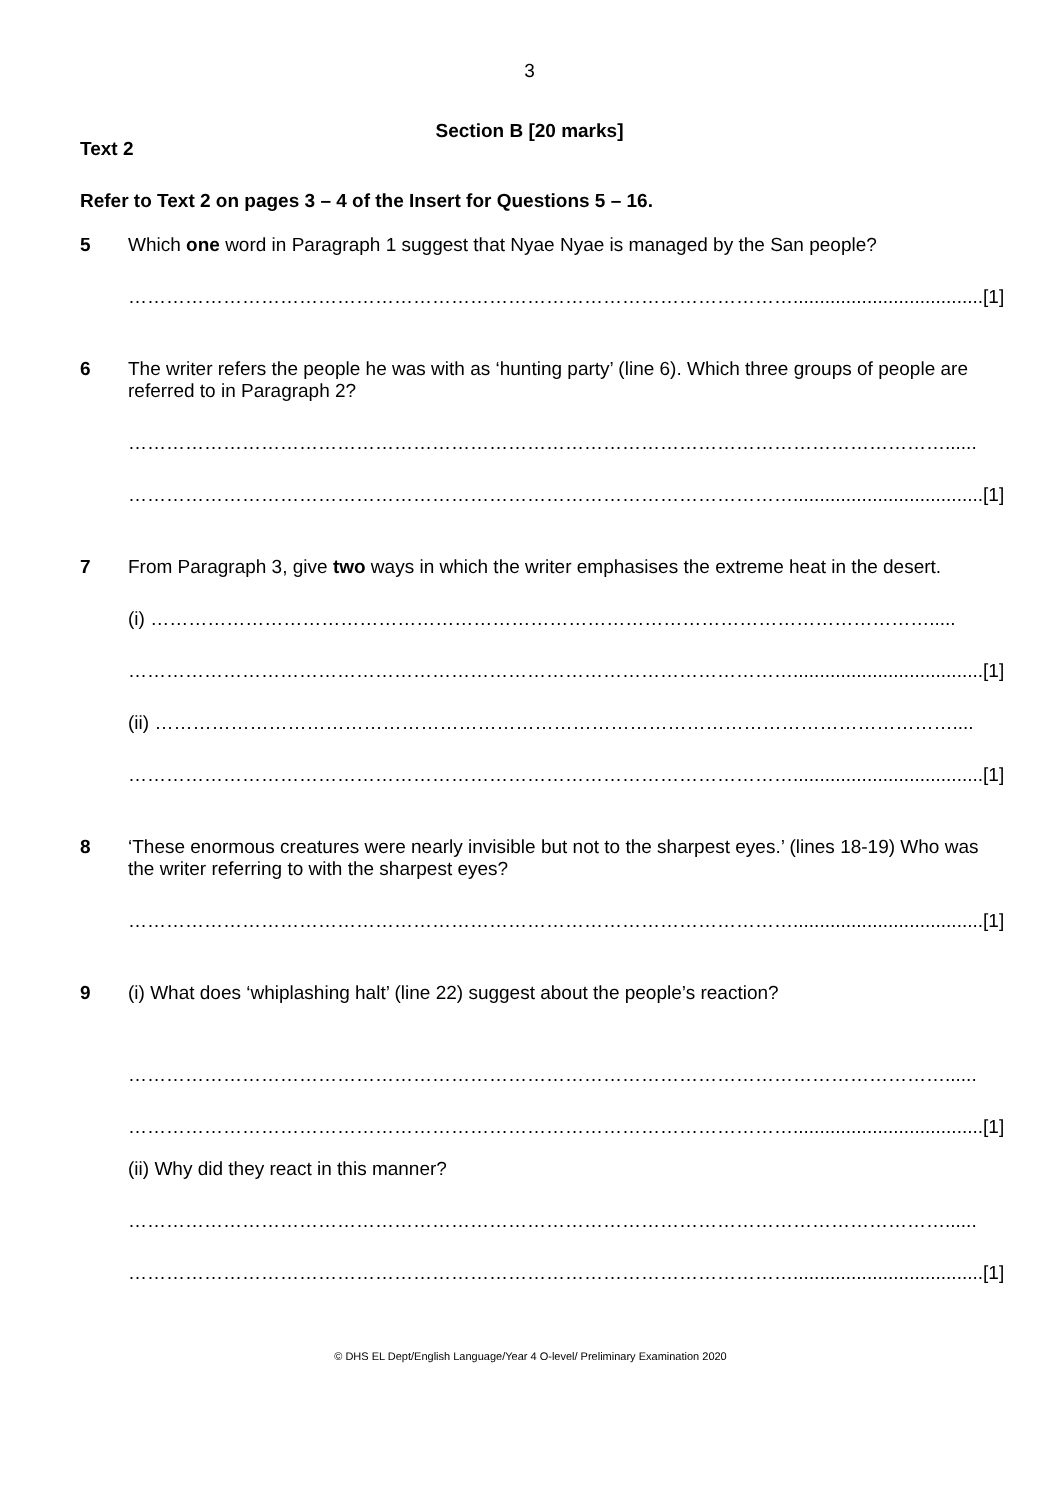3
Section B [20 marks]
Text 2
Refer to Text 2 on pages 3 – 4 of the Insert for Questions 5 – 16.
5 Which one word in Paragraph 1 suggest that Nyae Nyae is managed by the San people?
……………………………………………………………………………………………....................................[1]
6 The writer refers the people he was with as ‘hunting party’ (line 6). Which three groups of people are referred to in Paragraph 2?
…………………………………………………………………………………………………………………......
……………………………………………………………………………………………....................................[1]
7 From Paragraph 3, give two ways in which the writer emphasises the extreme heat in the desert.
(i) …………………………………………………………………………………………………………….....
……………………………………………………………………………………………....................................[1]
(ii) ………………………………………………………………………………………………………………....
……………………………………………………………………………………………....................................[1]
8 ‘These enormous creatures were nearly invisible but not to the sharpest eyes.’ (lines 18-19) Who was the writer referring to with the sharpest eyes?
……………………………………………………………………………………………....................................[1]
9 (i) What does ‘whiplashing halt’ (line 22) suggest about the people’s reaction?
…………………………………………………………………………………………………………………......
……………………………………………………………………………………………....................................[1]
(ii) Why did they react in this manner?
…………………………………………………………………………………………………………………......
……………………………………………………………………………………………....................................[1]
© DHS EL Dept/English Language/Year 4 O-level/ Preliminary Examination 2020